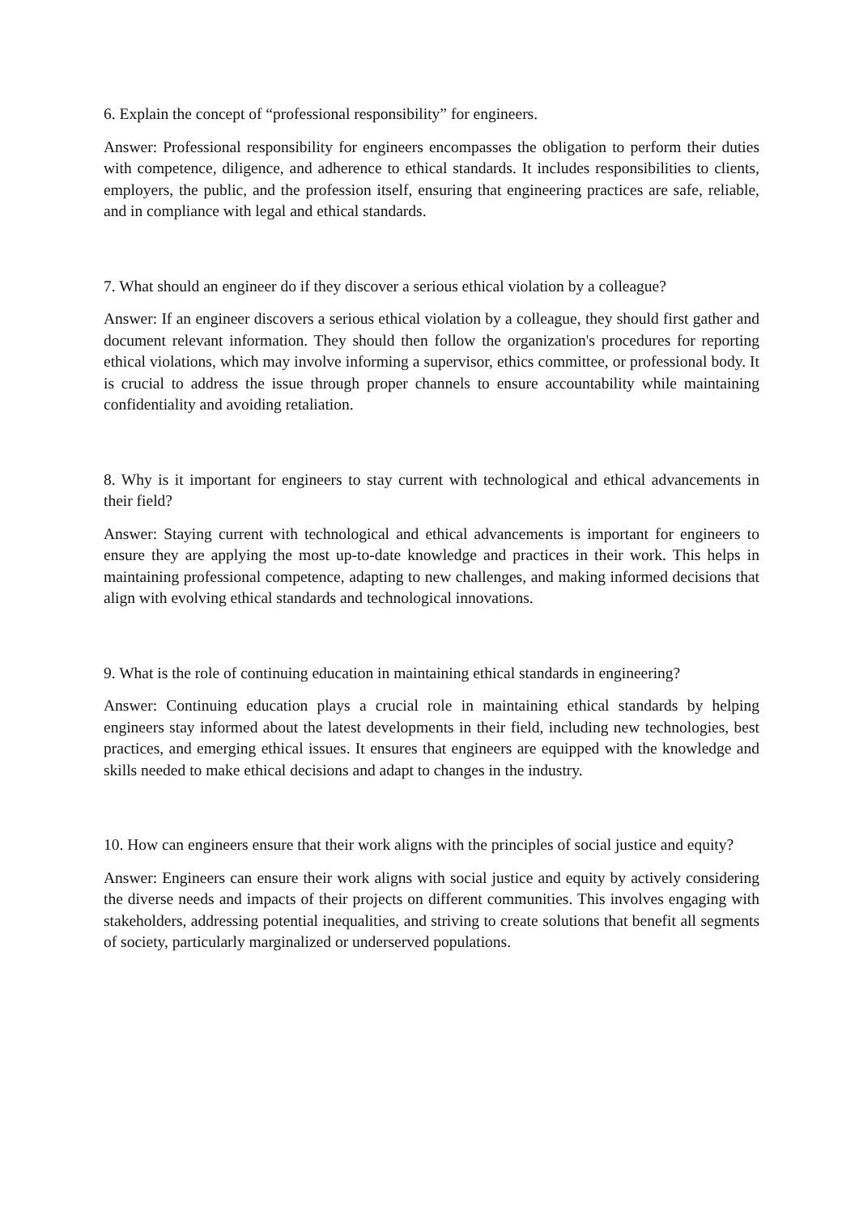6. Explain the concept of “professional responsibility” for engineers.
Answer: Professional responsibility for engineers encompasses the obligation to perform their duties with competence, diligence, and adherence to ethical standards. It includes responsibilities to clients, employers, the public, and the profession itself, ensuring that engineering practices are safe, reliable, and in compliance with legal and ethical standards.
7. What should an engineer do if they discover a serious ethical violation by a colleague?
Answer: If an engineer discovers a serious ethical violation by a colleague, they should first gather and document relevant information. They should then follow the organization's procedures for reporting ethical violations, which may involve informing a supervisor, ethics committee, or professional body. It is crucial to address the issue through proper channels to ensure accountability while maintaining confidentiality and avoiding retaliation.
8. Why is it important for engineers to stay current with technological and ethical advancements in their field?
Answer: Staying current with technological and ethical advancements is important for engineers to ensure they are applying the most up-to-date knowledge and practices in their work. This helps in maintaining professional competence, adapting to new challenges, and making informed decisions that align with evolving ethical standards and technological innovations.
9. What is the role of continuing education in maintaining ethical standards in engineering?
Answer: Continuing education plays a crucial role in maintaining ethical standards by helping engineers stay informed about the latest developments in their field, including new technologies, best practices, and emerging ethical issues. It ensures that engineers are equipped with the knowledge and skills needed to make ethical decisions and adapt to changes in the industry.
10. How can engineers ensure that their work aligns with the principles of social justice and equity?
Answer: Engineers can ensure their work aligns with social justice and equity by actively considering the diverse needs and impacts of their projects on different communities. This involves engaging with stakeholders, addressing potential inequalities, and striving to create solutions that benefit all segments of society, particularly marginalized or underserved populations.